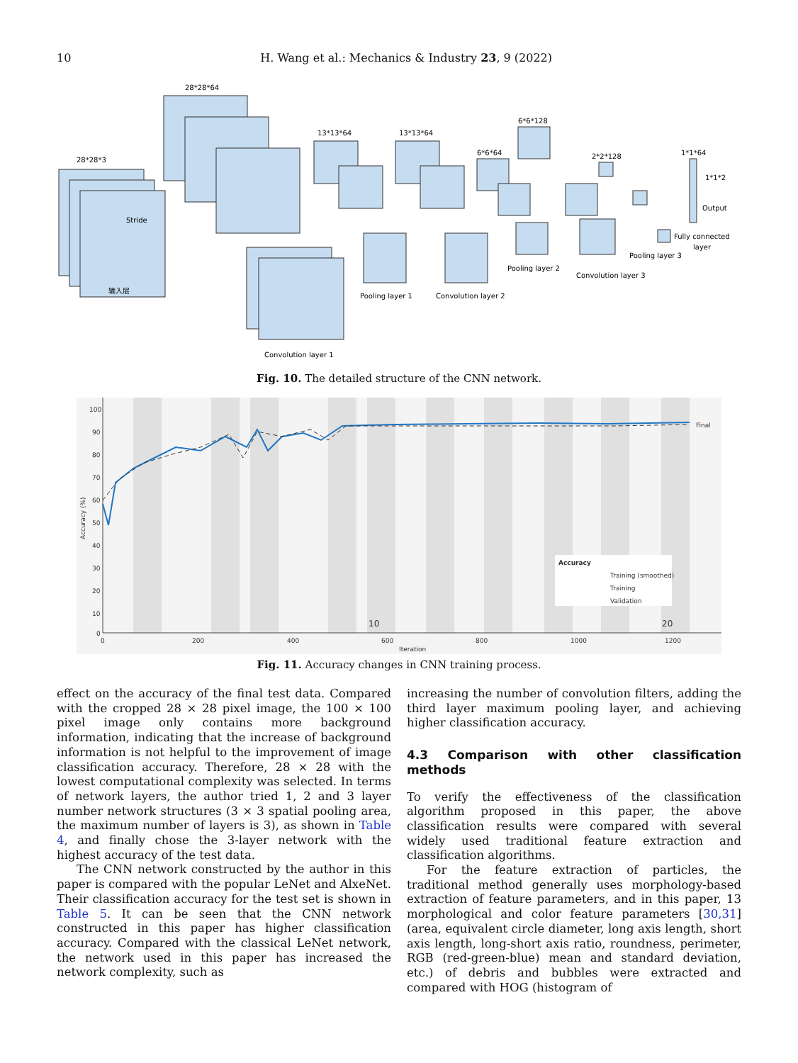10 H. Wang et al.: Mechanics & Industry 23, 9 (2022)
28*28*3
28*28*64
13*13*64
13*13*64
6*6*64
6*6*128
2*2*128
1*1*64
1*1*2
Output
Stride
输入层
Convolution layer 1
Pooling layer 1
Convolution layer 2
Pooling layer 2
Convolution layer 3
Pooling layer 3
Fully connected
layer
Fig. 10. The detailed structure of the CNN network.
100
90
80
70
60
50
40
30
20
10
0
0
200
400
600
800
1000
1200
Iteration
10
20
Final
Accuracy (%)
Accuracy
Training (smoothed)
Training
Validation
Fig. 11. Accuracy changes in CNN training process.
effect on the accuracy of the final test data. Compared with the cropped 28 × 28 pixel image, the 100 × 100 pixel image only contains more background information, indicating that the increase of background information is not helpful to the improvement of image classification accuracy. Therefore, 28 × 28 with the lowest computational complexity was selected. In terms of network layers, the author tried 1, 2 and 3 layer number network structures (3 × 3 spatial pooling area, the maximum number of layers is 3), as shown in Table 4, and finally chose the 3-layer network with the highest accuracy of the test data.
The CNN network constructed by the author in this paper is compared with the popular LeNet and AlxeNet. Their classification accuracy for the test set is shown in Table 5. It can be seen that the CNN network constructed in this paper has higher classification accuracy. Compared with the classical LeNet network, the network used in this paper has increased the network complexity, such as
increasing the number of convolution filters, adding the third layer maximum pooling layer, and achieving higher classification accuracy.
4.3 Comparison with other classification methods
To verify the effectiveness of the classification algorithm proposed in this paper, the above classification results were compared with several widely used traditional feature extraction and classification algorithms.
For the feature extraction of particles, the traditional method generally uses morphology-based extraction of feature parameters, and in this paper, 13 morphological and color feature parameters [30,31] (area, equivalent circle diameter, long axis length, short axis length, long-short axis ratio, roundness, perimeter, RGB (red-green-blue) mean and standard deviation, etc.) of debris and bubbles were extracted and compared with HOG (histogram of